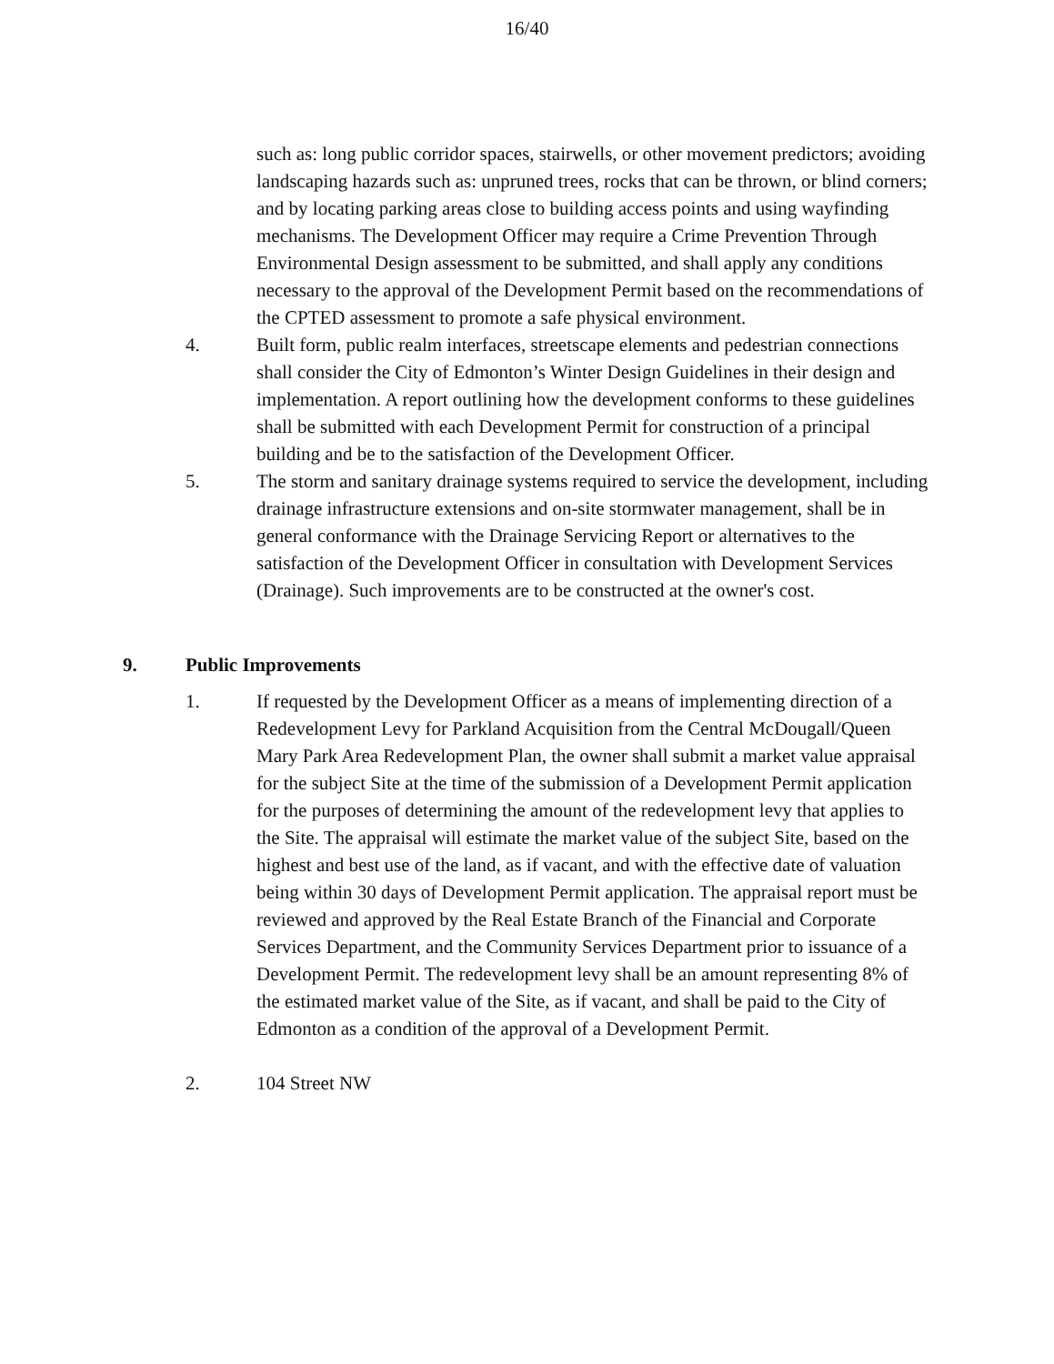16/40
such as: long public corridor spaces, stairwells, or other movement predictors; avoiding landscaping hazards such as: unpruned trees, rocks that can be thrown, or blind corners; and by locating parking areas close to building access points and using wayfinding mechanisms. The Development Officer may require a Crime Prevention Through Environmental Design assessment to be submitted, and shall apply any conditions necessary to the approval of the Development Permit based on the recommendations of the CPTED assessment to promote a safe physical environment.
4. Built form, public realm interfaces, streetscape elements and pedestrian connections shall consider the City of Edmonton’s Winter Design Guidelines in their design and implementation. A report outlining how the development conforms to these guidelines shall be submitted with each Development Permit for construction of a principal building and be to the satisfaction of the Development Officer.
5. The storm and sanitary drainage systems required to service the development, including drainage infrastructure extensions and on-site stormwater management, shall be in general conformance with the Drainage Servicing Report or alternatives to the satisfaction of the Development Officer in consultation with Development Services (Drainage). Such improvements are to be constructed at the owner's cost.
9. Public Improvements
1. If requested by the Development Officer as a means of implementing direction of a Redevelopment Levy for Parkland Acquisition from the Central McDougall/Queen Mary Park Area Redevelopment Plan, the owner shall submit a market value appraisal for the subject Site at the time of the submission of a Development Permit application for the purposes of determining the amount of the redevelopment levy that applies to the Site. The appraisal will estimate the market value of the subject Site, based on the highest and best use of the land, as if vacant, and with the effective date of valuation being within 30 days of Development Permit application. The appraisal report must be reviewed and approved by the Real Estate Branch of the Financial and Corporate Services Department, and the Community Services Department prior to issuance of a Development Permit. The redevelopment levy shall be an amount representing 8% of the estimated market value of the Site, as if vacant, and shall be paid to the City of Edmonton as a condition of the approval of a Development Permit.
2. 104 Street NW